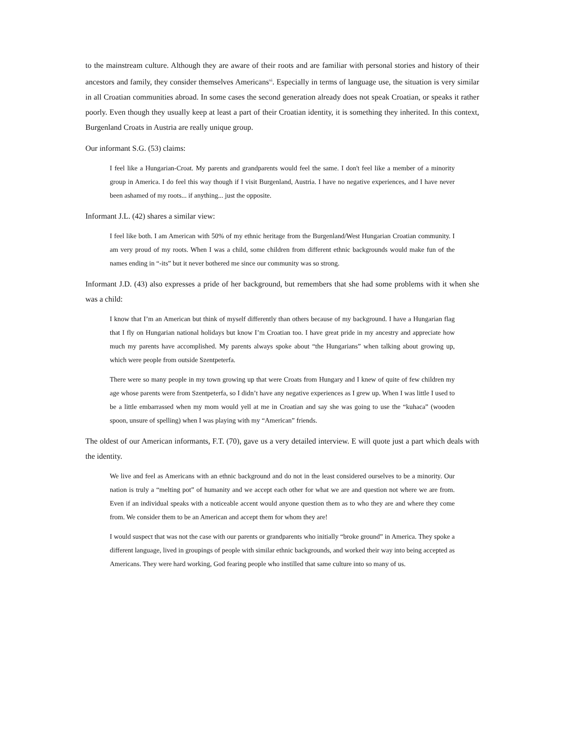to the mainstream culture. Although they are aware of their roots and are familiar with personal stories and history of their ancestors and family, they consider themselves Americans<sup>vi</sup>. Especially in terms of language use, the situation is very similar in all Croatian communities abroad. In some cases the second generation already does not speak Croatian, or speaks it rather poorly. Even though they usually keep at least a part of their Croatian identity, it is something they inherited. In this context, Burgenland Croats in Austria are really unique group.
Our informant S.G. (53) claims:
I feel like a Hungarian-Croat. My parents and grandparents would feel the same. I don't feel like a member of a minority group in America. I do feel this way though if I visit Burgenland, Austria. I have no negative experiences, and I have never been ashamed of my roots... if anything... just the opposite.
Informant J.L. (42) shares a similar view:
I feel like both. I am American with 50% of my ethnic heritage from the Burgenland/West Hungarian Croatian community. I am very proud of my roots. When I was a child, some children from different ethnic backgrounds would make fun of the names ending in “-its” but it never bothered me since our community was so strong.
Informant J.D. (43) also expresses a pride of her background, but remembers that she had some problems with it when she was a child:
I know that I’m an American but think of myself differently than others because of my background. I have a Hungarian flag that I fly on Hungarian national holidays but know I’m Croatian too. I have great pride in my ancestry and appreciate how much my parents have accomplished. My parents always spoke about “the Hungarians” when talking about growing up, which were people from outside Szentpeterfa.
There were so many people in my town growing up that were Croats from Hungary and I knew of quite of few children my age whose parents were from Szentpeterfa, so I didn’t have any negative experiences as I grew up. When I was little I used to be a little embarrassed when my mom would yell at me in Croatian and say she was going to use the “kuhaca” (wooden spoon, unsure of spelling) when I was playing with my “American” friends.
The oldest of our American informants, F.T. (70), gave us a very detailed interview. E will quote just a part which deals with the identity.
We live and feel as Americans with an ethnic background and do not in the least considered ourselves to be a minority. Our nation is truly a “melting pot” of humanity and we accept each other for what we are and question not where we are from. Even if an individual speaks with a noticeable accent would anyone question them as to who they are and where they come from. We consider them to be an American and accept them for whom they are!
I would suspect that was not the case with our parents or grandparents who initially “broke ground” in America. They spoke a different language, lived in groupings of people with similar ethnic backgrounds, and worked their way into being accepted as Americans. They were hard working, God fearing people who instilled that same culture into so many of us.